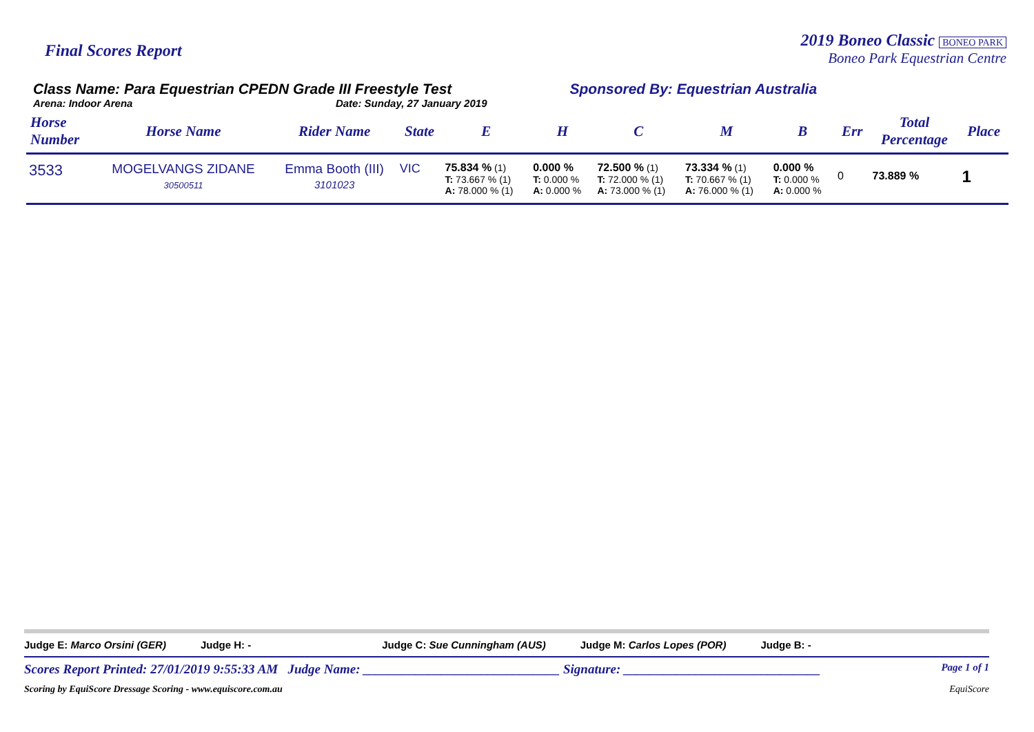Final Scores Report
2019 Boneo Classic BONEO PARK
Boneo Park Equestrian Centre
Class Name: Para Equestrian CPEDN Grade III Freestyle Test
Arena: Indoor Arena Date: Sunday, 27 January 2019
Sponsored By: Equestrian Australia
| Horse Number | Horse Name | Rider Name | State | E | H | C | M | B | Err | Total Percentage | Place |
| --- | --- | --- | --- | --- | --- | --- | --- | --- | --- | --- | --- |
| 3533 | MOGELVANGS ZIDANE 30500511 | Emma Booth (III) 3101023 | VIC | 75.834 % (1) T: 73.667 % (1) A: 78.000 % (1) | 0.000 % T: 0.000 % A: 0.000 % | 72.500 % (1) T: 72.000 % (1) A: 73.000 % (1) | 73.334 % (1) T: 70.667 % (1) A: 76.000 % (1) | 0.000 % T: 0.000 % A: 0.000 % | 0 | 73.889 % | 1 |
Judge E: Marco Orsini (GER) Judge H: - Judge C: Sue Cunningham (AUS) Judge M: Carlos Lopes (POR) Judge B: -
Scores Report Printed: 27/01/2019 9:55:33 AM Judge Name: ______________________________ Signature: ______________________________ Page 1 of 1
Scoring by EquiScore Dressage Scoring - www.equiscore.com.au EquiScore